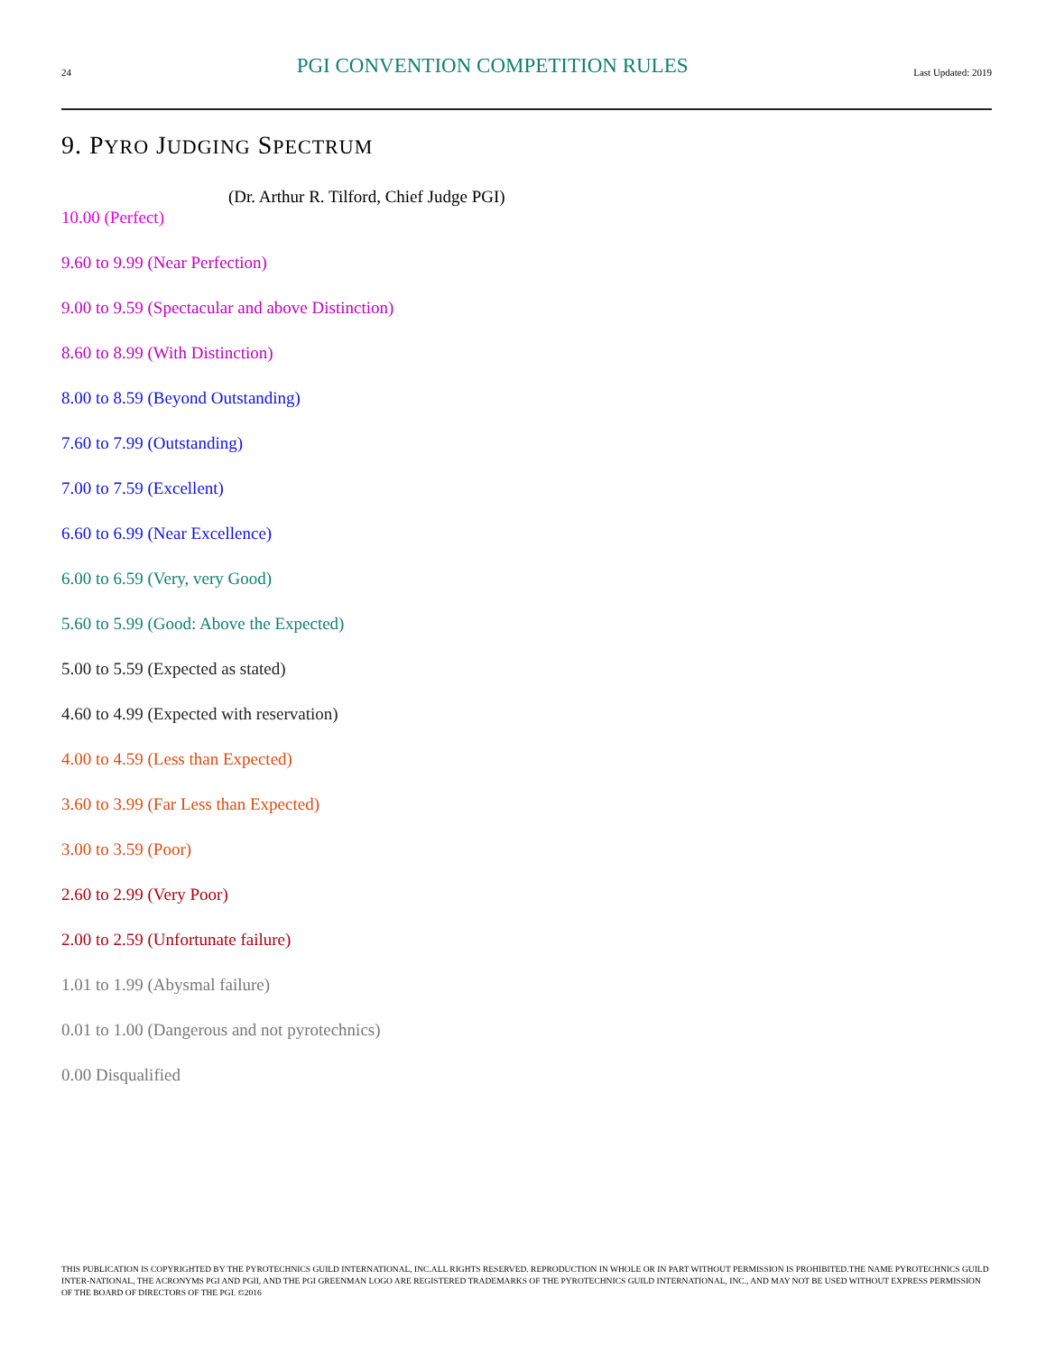24 PGI CONVENTION COMPETITION RULES Last Updated: 2019
9. PYRO JUDGING SPECTRUM
(Dr. Arthur R. Tilford, Chief Judge PGI)
10.00 (Perfect)
9.60 to 9.99 (Near Perfection)
9.00 to 9.59 (Spectacular and above Distinction)
8.60 to 8.99 (With Distinction)
8.00 to 8.59 (Beyond Outstanding)
7.60 to 7.99 (Outstanding)
7.00 to 7.59 (Excellent)
6.60 to 6.99 (Near Excellence)
6.00 to 6.59 (Very, very Good)
5.60 to 5.99 (Good: Above the Expected)
5.00 to 5.59 (Expected as stated)
4.60 to 4.99 (Expected with reservation)
4.00 to 4.59 (Less than Expected)
3.60 to 3.99 (Far Less than Expected)
3.00 to 3.59 (Poor)
2.60 to 2.99 (Very Poor)
2.00 to 2.59 (Unfortunate failure)
1.01 to 1.99 (Abysmal failure)
0.01 to 1.00 (Dangerous and not pyrotechnics)
0.00 Disqualified
THIS PUBLICATION IS COPYRIGHTED BY THE PYROTECHNICS GUILD INTERNATIONAL, INC.ALL RIGHTS RESERVED. REPRODUCTION IN WHOLE OR IN PART WITHOUT PERMISSION IS PROHIBITED.THE NAME PYROTECHNICS GUILD INTER-NATIONAL, THE ACRONYMS PGI AND PGII, AND THE PGI GREENMAN LOGO ARE REGISTERED TRADEMARKS OF THE PYROTECHNICS GUILD INTERNATIONAL, INC., AND MAY NOT BE USED WITHOUT EXPRESS PERMISSION OF THE BOARD OF DIRECTORS OF THE PGI. ©2016